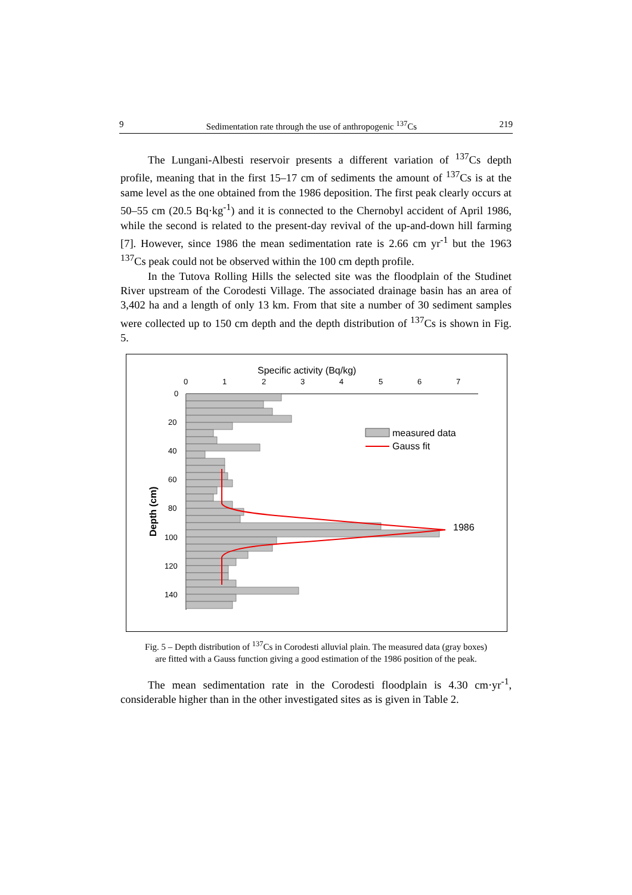9 Sedimentation rate through the use of anthropogenic <sup>137</sup>Cs 219
The Lungani-Albesti reservoir presents a different variation of <sup>137</sup>Cs depth profile, meaning that in the first 15–17 cm of sediments the amount of <sup>137</sup>Cs is at the same level as the one obtained from the 1986 deposition. The first peak clearly occurs at 50–55 cm (20.5 Bq·kg<sup>-1</sup>) and it is connected to the Chernobyl accident of April 1986, while the second is related to the present-day revival of the up-and-down hill farming [7]. However, since 1986 the mean sedimentation rate is 2.66 cm yr<sup>-1</sup> but the 1963 <sup>137</sup>Cs peak could not be observed within the 100 cm depth profile.
In the Tutova Rolling Hills the selected site was the floodplain of the Studinet River upstream of the Corodesti Village. The associated drainage basin has an area of 3,402 ha and a length of only 13 km. From that site a number of 30 sediment samples were collected up to 150 cm depth and the depth distribution of <sup>137</sup>Cs is shown in Fig. 5.
Specific activity (Bq/kg)
0
1
2
3
4
5
6
7
0
20
40
60
80
100
120
140
Depth (cm)
1986
measured data
Gauss fit
Fig. 5 – Depth distribution of <sup>137</sup>Cs in Corodesti alluvial plain. The measured data (gray boxes)
are fitted with a Gauss function giving a good estimation of the 1986 position of the peak.
The mean sedimentation rate in the Corodesti floodplain is 4.30 cm·yr<sup>-1</sup>, considerable higher than in the other investigated sites as is given in Table 2.